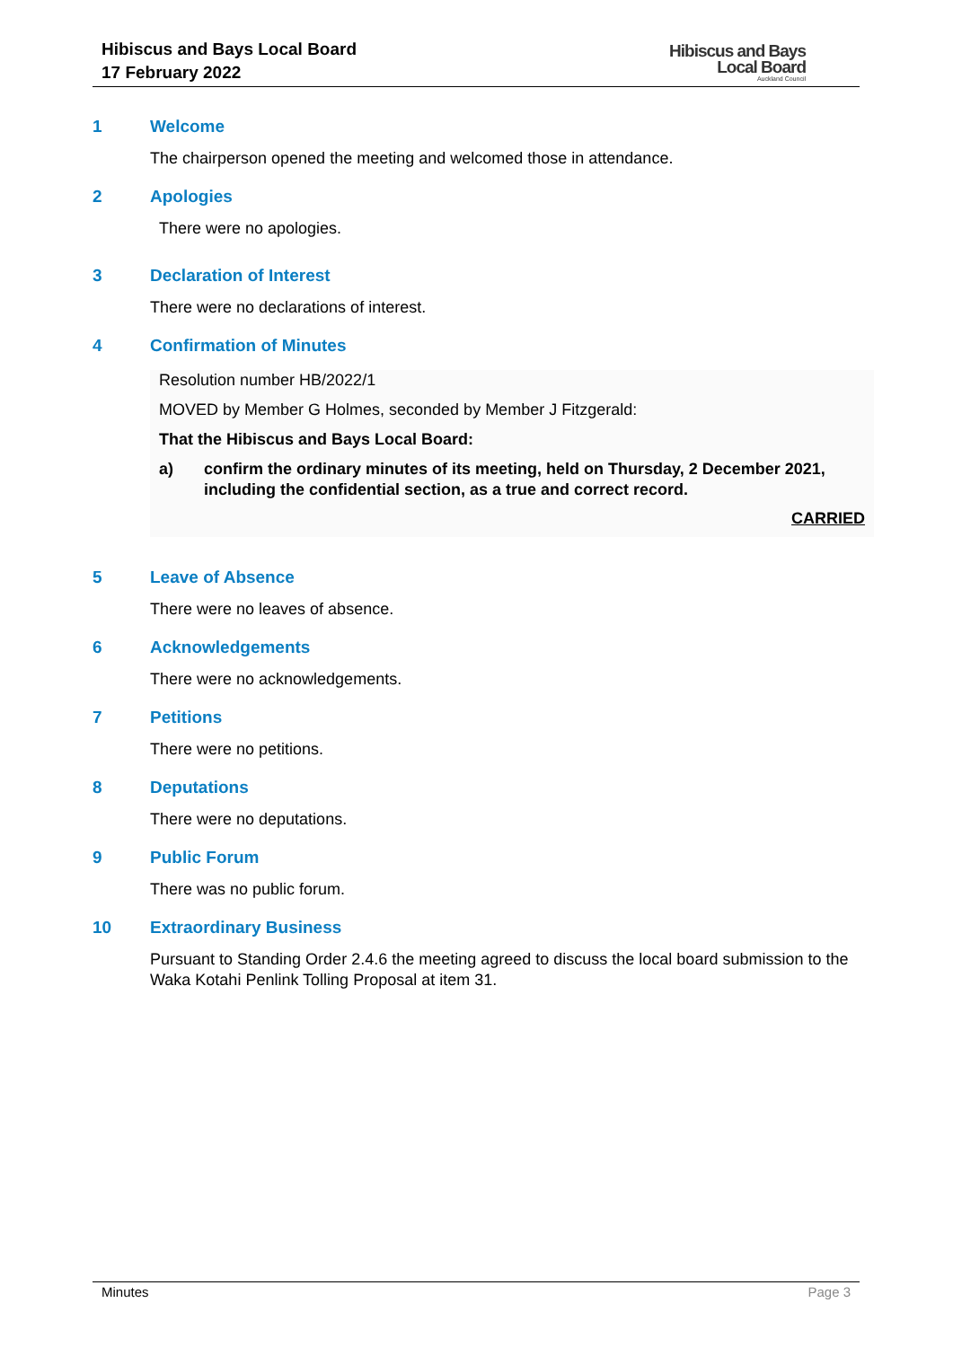Hibiscus and Bays Local Board
17 February 2022
Hibiscus and Bays
Local Board
Auckland Council
1 Welcome
The chairperson opened the meeting and welcomed those in attendance.
2 Apologies
There were no apologies.
3 Declaration of Interest
There were no declarations of interest.
4 Confirmation of Minutes
Resolution number HB/2022/1
MOVED by Member G Holmes, seconded by Member J Fitzgerald:
That the Hibiscus and Bays Local Board:
a) confirm the ordinary minutes of its meeting, held on Thursday, 2 December 2021, including the confidential section, as a true and correct record.
CARRIED
5 Leave of Absence
There were no leaves of absence.
6 Acknowledgements
There were no acknowledgements.
7 Petitions
There were no petitions.
8 Deputations
There were no deputations.
9 Public Forum
There was no public forum.
10 Extraordinary Business
Pursuant to Standing Order 2.4.6 the meeting agreed to discuss the local board submission to the Waka Kotahi Penlink Tolling Proposal at item 31.
Minutes Page 3